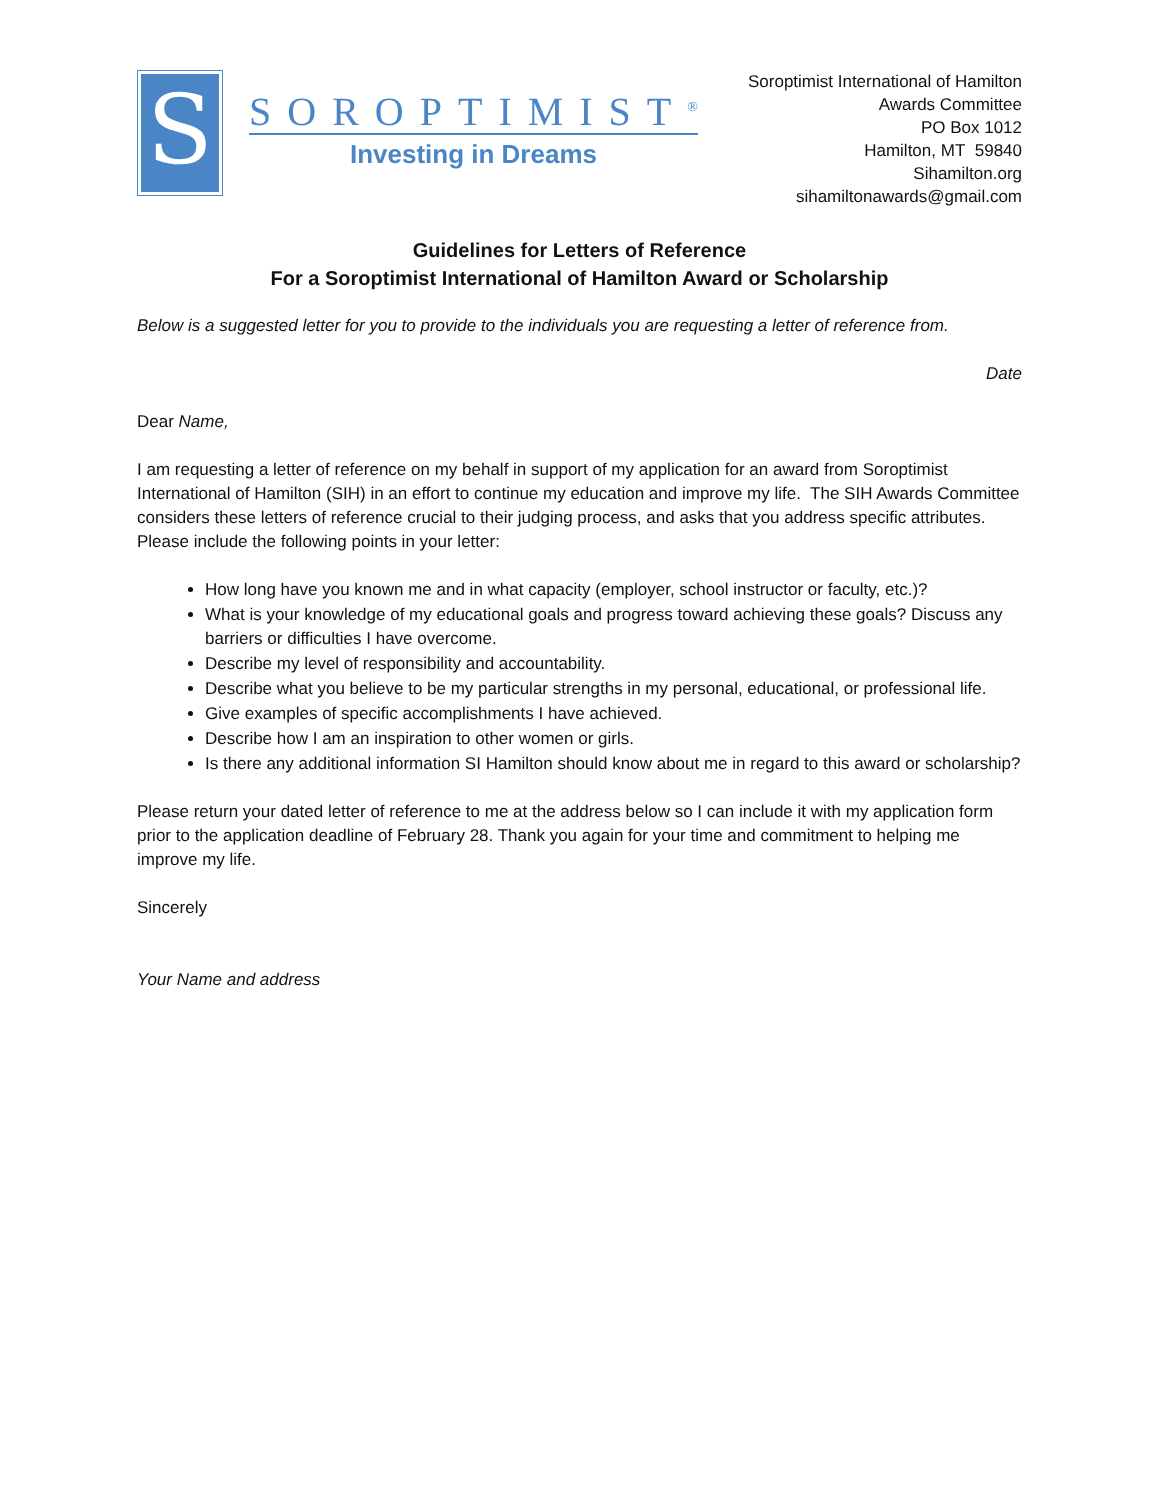S
SOROPTIMIST<sup>®</sup>
Investing in Dreams
Soroptimist International of Hamilton
Awards Committee
PO Box 1012
Hamilton, MT 59840
Sihamilton.org
sihamiltonawards@gmail.com
Guidelines for Letters of Reference
For a Soroptimist International of Hamilton Award or Scholarship
Below is a suggested letter for you to provide to the individuals you are requesting a letter of reference from.
Date
Dear Name,
I am requesting a letter of reference on my behalf in support of my application for an award from Soroptimist International of Hamilton (SIH) in an effort to continue my education and improve my life. The SIH Awards Committee considers these letters of reference crucial to their judging process, and asks that you address specific attributes. Please include the following points in your letter:
How long have you known me and in what capacity (employer, school instructor or faculty, etc.)?
What is your knowledge of my educational goals and progress toward achieving these goals? Discuss any barriers or difficulties I have overcome.
Describe my level of responsibility and accountability.
Describe what you believe to be my particular strengths in my personal, educational, or professional life.
Give examples of specific accomplishments I have achieved.
Describe how I am an inspiration to other women or girls.
Is there any additional information SI Hamilton should know about me in regard to this award or scholarship?
Please return your dated letter of reference to me at the address below so I can include it with my application form prior to the application deadline of February 28. Thank you again for your time and commitment to helping me improve my life.
Sincerely
Your Name and address